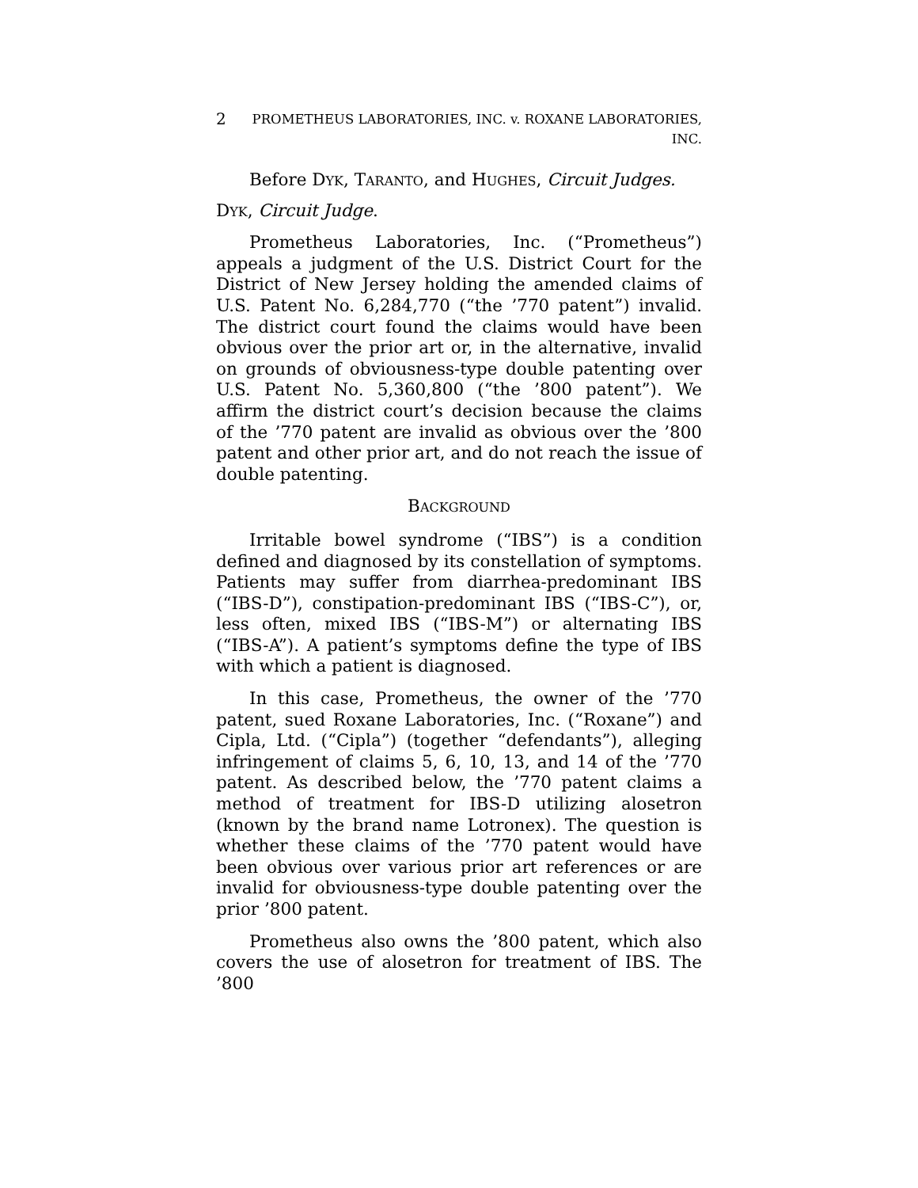2 PROMETHEUS LABORATORIES, INC. v. ROXANE LABORATORIES,
INC.
Before DYK, TARANTO, and HUGHES, Circuit Judges.
DYK, Circuit Judge.
Prometheus Laboratories, Inc. (“Prometheus”) appeals a judgment of the U.S. District Court for the District of New Jersey holding the amended claims of U.S. Patent No. 6,284,770 (“the ’770 patent”) invalid. The district court found the claims would have been obvious over the prior art or, in the alternative, invalid on grounds of obviousness-type double patenting over U.S. Patent No. 5,360,800 (“the ’800 patent”). We affirm the district court’s decision because the claims of the ’770 patent are invalid as obvious over the ’800 patent and other prior art, and do not reach the issue of double patenting.
BACKGROUND
Irritable bowel syndrome (“IBS”) is a condition defined and diagnosed by its constellation of symptoms. Patients may suffer from diarrhea-predominant IBS (“IBS-D”), constipation-predominant IBS (“IBS-C”), or, less often, mixed IBS (“IBS-M”) or alternating IBS (“IBS-A”). A patient’s symptoms define the type of IBS with which a patient is diagnosed.
In this case, Prometheus, the owner of the ’770 patent, sued Roxane Laboratories, Inc. (“Roxane”) and Cipla, Ltd. (“Cipla”) (together “defendants”), alleging infringement of claims 5, 6, 10, 13, and 14 of the ’770 patent. As described below, the ’770 patent claims a method of treatment for IBS-D utilizing alosetron (known by the brand name Lotronex). The question is whether these claims of the ’770 patent would have been obvious over various prior art references or are invalid for obviousness-type double patenting over the prior ’800 patent.
Prometheus also owns the ’800 patent, which also covers the use of alosetron for treatment of IBS. The ’800